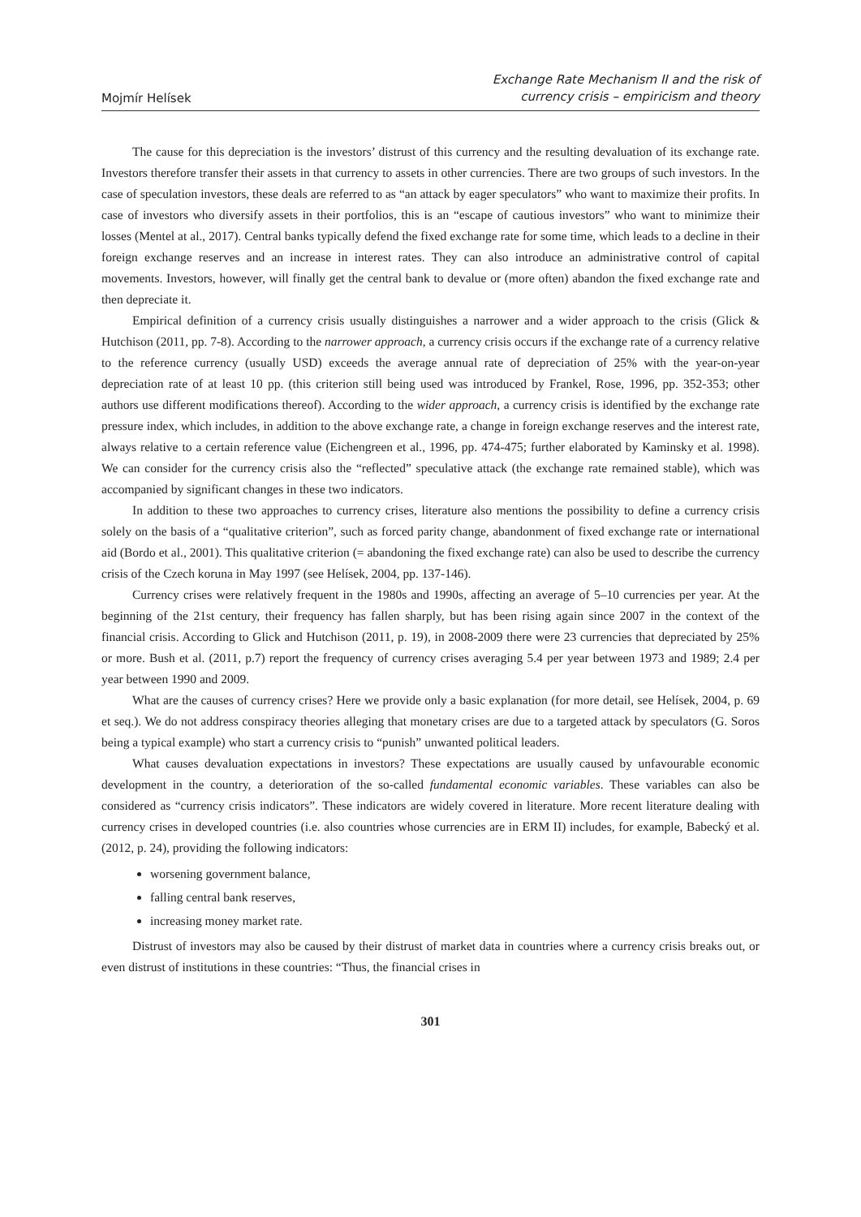Mojmír Helísek
Exchange Rate Mechanism II and the risk of
currency crisis – empiricism and theory
The cause for this depreciation is the investors’ distrust of this currency and the resulting devaluation of its exchange rate. Investors therefore transfer their assets in that currency to assets in other currencies. There are two groups of such investors. In the case of speculation investors, these deals are referred to as “an attack by eager speculators” who want to maximize their profits. In case of investors who diversify assets in their portfolios, this is an “escape of cautious investors” who want to minimize their losses (Mentel at al., 2017). Central banks typically defend the fixed exchange rate for some time, which leads to a decline in their foreign exchange reserves and an increase in interest rates. They can also introduce an administrative control of capital movements. Investors, however, will finally get the central bank to devalue or (more often) abandon the fixed exchange rate and then depreciate it.
Empirical definition of a currency crisis usually distinguishes a narrower and a wider approach to the crisis (Glick & Hutchison (2011, pp. 7-8). According to the narrower approach, a currency crisis occurs if the exchange rate of a currency relative to the reference currency (usually USD) exceeds the average annual rate of depreciation of 25% with the year-on-year depreciation rate of at least 10 pp. (this criterion still being used was introduced by Frankel, Rose, 1996, pp. 352-353; other authors use different modifications thereof). According to the wider approach, a currency crisis is identified by the exchange rate pressure index, which includes, in addition to the above exchange rate, a change in foreign exchange reserves and the interest rate, always relative to a certain reference value (Eichengreen et al., 1996, pp. 474-475; further elaborated by Kaminsky et al. 1998). We can consider for the currency crisis also the “reflected” speculative attack (the exchange rate remained stable), which was accompanied by significant changes in these two indicators.
In addition to these two approaches to currency crises, literature also mentions the possibility to define a currency crisis solely on the basis of a “qualitative criterion”, such as forced parity change, abandonment of fixed exchange rate or international aid (Bordo et al., 2001). This qualitative criterion (= abandoning the fixed exchange rate) can also be used to describe the currency crisis of the Czech koruna in May 1997 (see Helísek, 2004, pp. 137-146).
Currency crises were relatively frequent in the 1980s and 1990s, affecting an average of 5–10 currencies per year. At the beginning of the 21st century, their frequency has fallen sharply, but has been rising again since 2007 in the context of the financial crisis. According to Glick and Hutchison (2011, p. 19), in 2008-2009 there were 23 currencies that depreciated by 25% or more. Bush et al. (2011, p.7) report the frequency of currency crises averaging 5.4 per year between 1973 and 1989; 2.4 per year between 1990 and 2009.
What are the causes of currency crises? Here we provide only a basic explanation (for more detail, see Helísek, 2004, p. 69 et seq.). We do not address conspiracy theories alleging that monetary crises are due to a targeted attack by speculators (G. Soros being a typical example) who start a currency crisis to “punish” unwanted political leaders.
What causes devaluation expectations in investors? These expectations are usually caused by unfavourable economic development in the country, a deterioration of the so-called fundamental economic variables. These variables can also be considered as “currency crisis indicators”. These indicators are widely covered in literature. More recent literature dealing with currency crises in developed countries (i.e. also countries whose currencies are in ERM II) includes, for example, Babecký et al. (2012, p. 24), providing the following indicators:
worsening government balance,
falling central bank reserves,
increasing money market rate.
Distrust of investors may also be caused by their distrust of market data in countries where a currency crisis breaks out, or even distrust of institutions in these countries: “Thus, the financial crises in
301